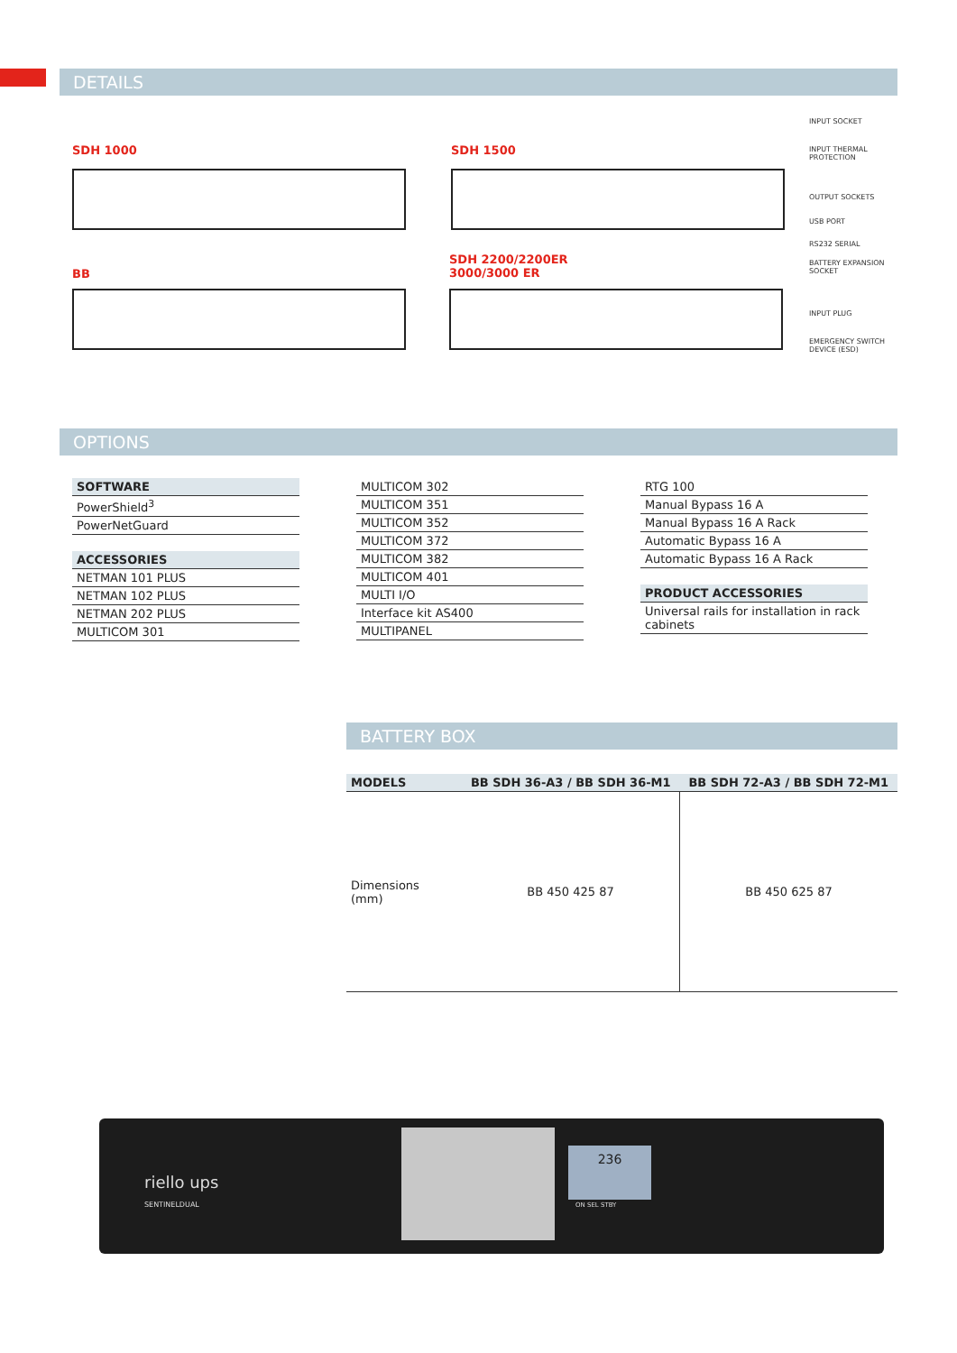DETAILS
SDH 1000
BB
SDH 1500
SDH 2200/2200ER
3000/3000 ER
INPUT SOCKET
INPUT THERMAL
PROTECTION
OUTPUT SOCKETS
USB PORT
RS232 SERIAL
BATTERY EXPANSION
SOCKET
INPUT PLUG
EMERGENCY SWITCH
DEVICE (ESD)
OPTIONS
| SOFTWARE |
| --- |
| PowerShield<sup>3</sup> |
| PowerNetGuard |
| ACCESSORIES |
| NETMAN 101 PLUS |
| NETMAN 102 PLUS |
| NETMAN 202 PLUS |
| MULTICOM 301 |
| MULTICOM 302 |
| MULTICOM 351 |
| MULTICOM 352 |
| MULTICOM 372 |
| MULTICOM 382 |
| MULTICOM 401 |
| MULTI I/O |
| Interface kit AS400 |
| MULTIPANEL |
| RTG 100 |
| Manual Bypass 16 A |
| Manual Bypass 16 A Rack |
| Automatic Bypass 16 A |
| Automatic Bypass 16 A Rack |
| PRODUCT ACCESSORIES |
| Universal rails for installation in rack cabinets |
BATTERY BOX
| MODELS | BB SDH 36-A3 / BB SDH 36-M1 | BB SDH 72-A3 / BB SDH 72-M1 |
| --- | --- | --- |
| Dimensions (mm) | BB 450 425 87 | BB 450 625 87 |
236
riello ups
SENTINELDUAL
ON SEL STBY